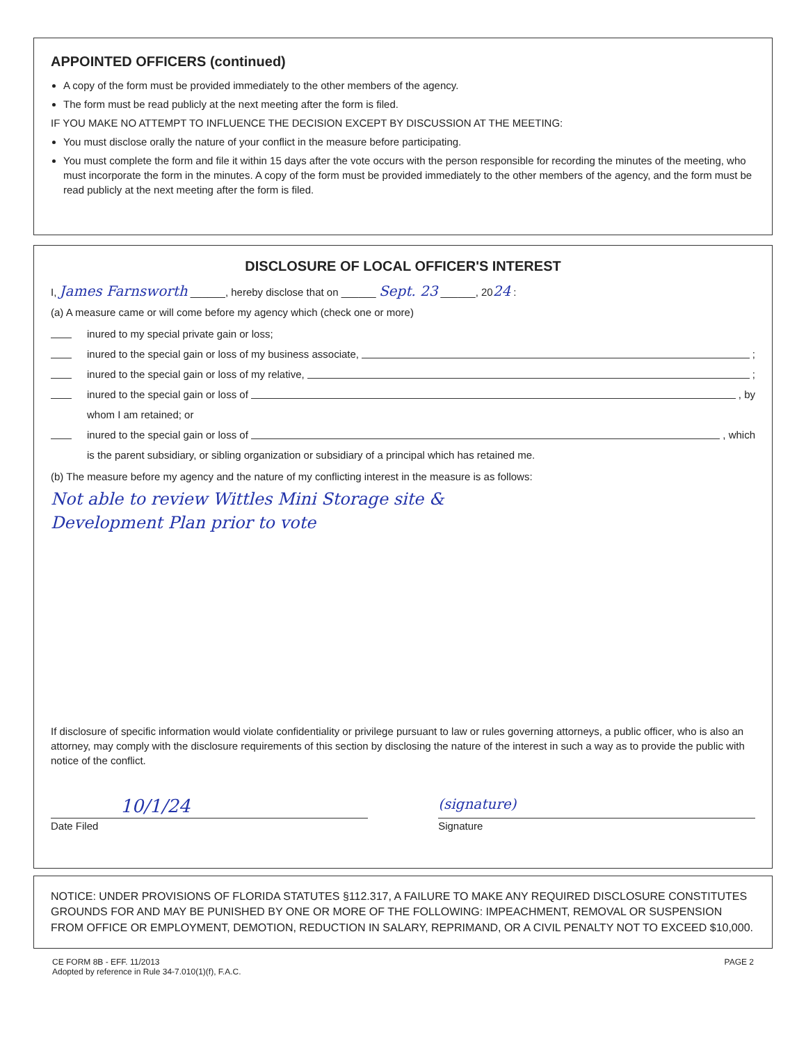APPOINTED OFFICERS (continued)
A copy of the form must be provided immediately to the other members of the agency.
The form must be read publicly at the next meeting after the form is filed.
IF YOU MAKE NO ATTEMPT TO INFLUENCE THE DECISION EXCEPT BY DISCUSSION AT THE MEETING:
You must disclose orally the nature of your conflict in the measure before participating.
You must complete the form and file it within 15 days after the vote occurs with the person responsible for recording the minutes of the meeting, who must incorporate the form in the minutes. A copy of the form must be provided immediately to the other members of the agency, and the form must be read publicly at the next meeting after the form is filed.
DISCLOSURE OF LOCAL OFFICER'S INTEREST
I, James Farnsworth ______, hereby disclose that on ______ Sept. 23 ______, 2024 :
(a) A measure came or will come before my agency which (check one or more)
inured to my special private gain or loss;
inured to the special gain or loss of my business associate, ;
inured to the special gain or loss of my relative, ;
inured to the special gain or loss of , by
whom I am retained; or
inured to the special gain or loss of , which
is the parent subsidiary, or sibling organization or subsidiary of a principal which has retained me.
(b) The measure before my agency and the nature of my conflicting interest in the measure is as follows:
Not able to review Wittles Mini Storage site &
Development Plan prior to vote
If disclosure of specific information would violate confidentiality or privilege pursuant to law or rules governing attorneys, a public officer, who is also an attorney, may comply with the disclosure requirements of this section by disclosing the nature of the interest in such a way as to provide the public with notice of the conflict.
10/1/24
(signature)
Date Filed Signature
NOTICE: UNDER PROVISIONS OF FLORIDA STATUTES §112.317, A FAILURE TO MAKE ANY REQUIRED DISCLOSURE CONSTITUTES GROUNDS FOR AND MAY BE PUNISHED BY ONE OR MORE OF THE FOLLOWING: IMPEACHMENT, REMOVAL OR SUSPENSION FROM OFFICE OR EMPLOYMENT, DEMOTION, REDUCTION IN SALARY, REPRIMAND, OR A CIVIL PENALTY NOT TO EXCEED $10,000.
CE FORM 8B - EFF. 11/2013
Adopted by reference in Rule 34-7.010(1)(f), F.A.C.
PAGE 2